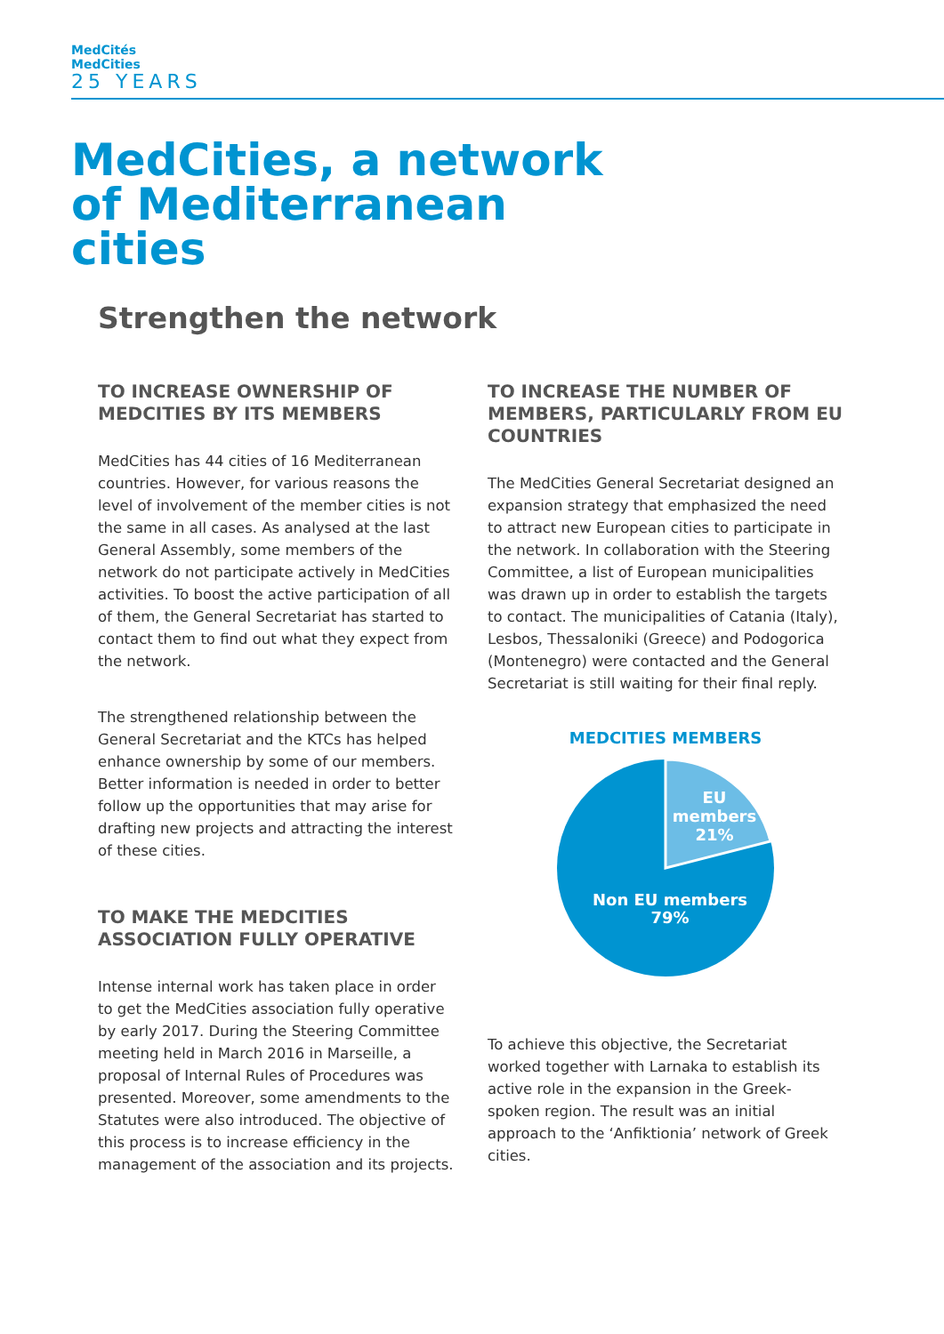MedCités
MedCities
25 YEARS
MedCities, a network
of Mediterranean
cities
Strengthen the network
TO INCREASE OWNERSHIP OF MEDCITIES BY ITS MEMBERS
MedCities has 44 cities of 16 Mediterranean countries. However, for various reasons the level of involvement of the member cities is not the same in all cases. As analysed at the last General Assembly, some members of the network do not participate actively in MedCities activities. To boost the active participation of all of them, the General Secretariat has started to contact them to find out what they expect from the network.
The strengthened relationship between the General Secretariat and the KTCs has helped enhance ownership by some of our members. Better information is needed in order to better follow up the opportunities that may arise for drafting new projects and attracting the interest of these cities.
TO MAKE THE MEDCITIES ASSOCIATION FULLY OPERATIVE
Intense internal work has taken place in order to get the MedCities association fully operative by early 2017. During the Steering Committee meeting held in March 2016 in Marseille, a proposal of Internal Rules of Procedures was presented. Moreover, some amendments to the Statutes were also introduced. The objective of this process is to increase efficiency in the management of the association and its projects.
TO INCREASE THE NUMBER OF MEMBERS, PARTICULARLY FROM EU COUNTRIES
The MedCities General Secretariat designed an expansion strategy that emphasized the need to attract new European cities to participate in the network. In collaboration with the Steering Committee, a list of European municipalities was drawn up in order to establish the targets to contact. The municipalities of Catania (Italy), Lesbos, Thessaloniki (Greece) and Podogorica (Montenegro) were contacted and the General Secretariat is still waiting for their final reply.
MEDCITIES MEMBERS
EU
members
21%
Non EU members
79%
To achieve this objective, the Secretariat worked together with Larnaka to establish its active role in the expansion in the Greek-spoken region. The result was an initial approach to the ‘Anfiktionia’ network of Greek cities.